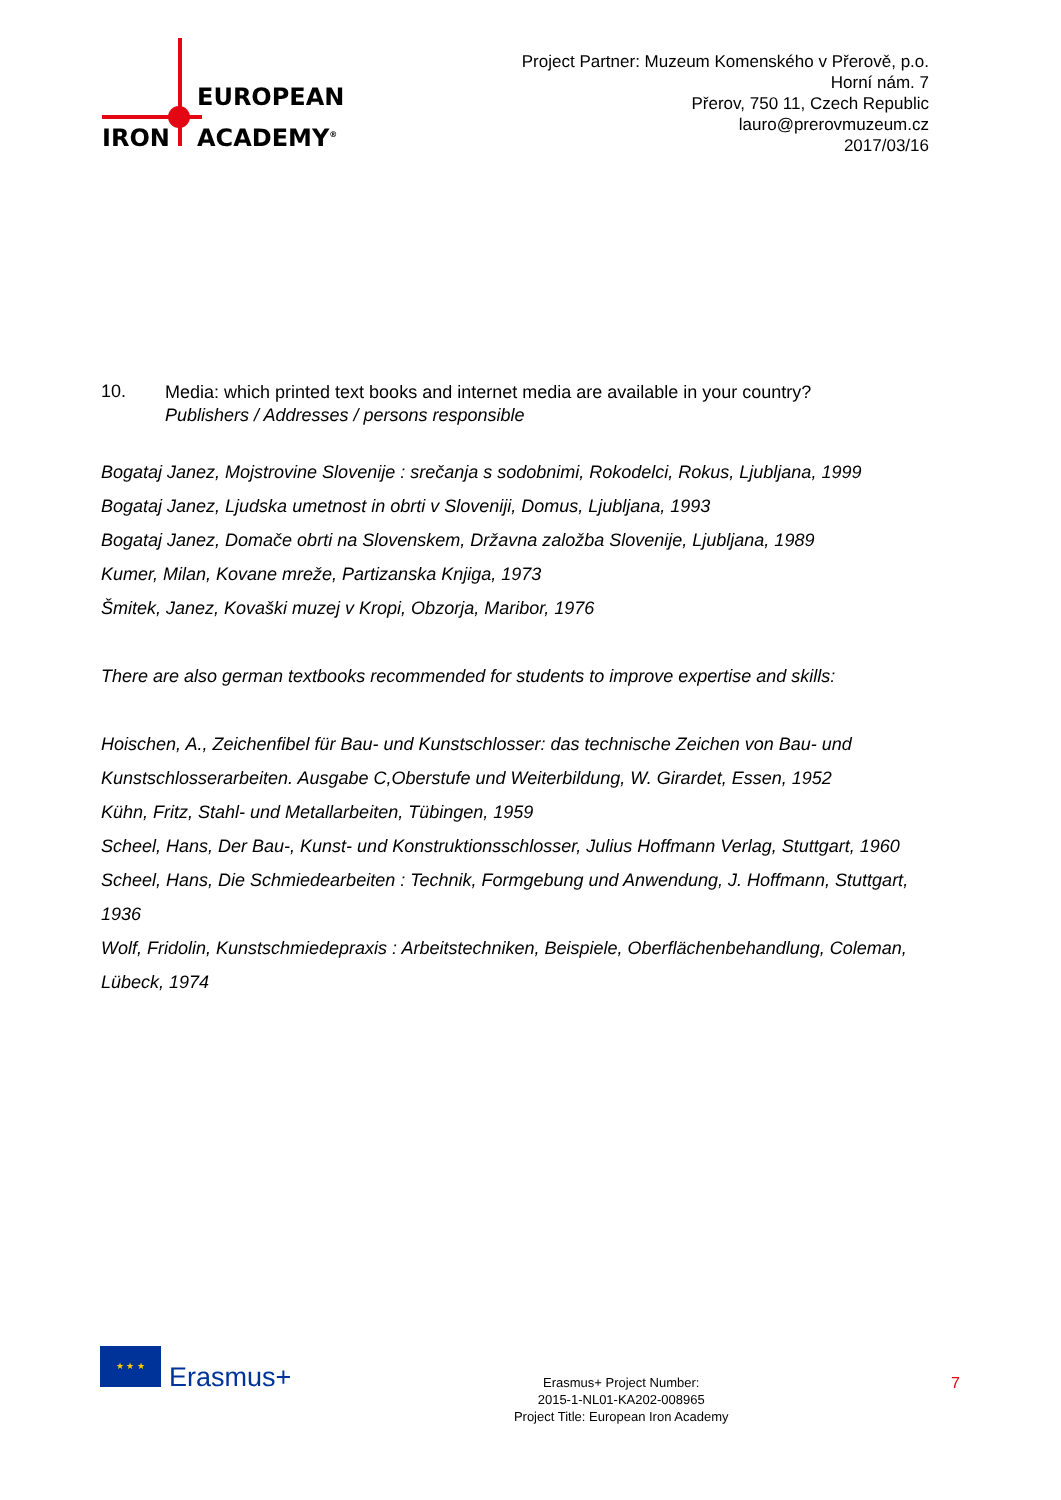EUROPEAN
IRON ACADEMY<sup>®</sup>
Project Partner: Muzeum Komenského v Přerově, p.o.
Horní nám. 7
Přerov, 750 11, Czech Republic
lauro@prerovmuzeum.cz
2017/03/16
10. Media: which printed text books and internet media are available in your country?
Publishers / Addresses / persons responsible
Bogataj Janez, Mojstrovine Slovenije : srečanja s sodobnimi, Rokodelci, Rokus, Ljubljana, 1999
Bogataj Janez, Ljudska umetnost in obrti v Sloveniji, Domus, Ljubljana, 1993
Bogataj Janez, Domače obrti na Slovenskem, Državna založba Slovenije, Ljubljana, 1989
Kumer, Milan, Kovane mreže, Partizanska Knjiga, 1973
Šmitek, Janez, Kovaški muzej v Kropi, Obzorja, Maribor, 1976
There are also german textbooks recommended for students to improve expertise and skills:
Hoischen, A., Zeichenfibel für Bau- und Kunstschlosser: das technische Zeichen von Bau- und Kunstschlosserarbeiten. Ausgabe C,Oberstufe und Weiterbildung, W. Girardet, Essen, 1952
Kühn, Fritz, Stahl- und Metallarbeiten, Tübingen, 1959
Scheel, Hans, Der Bau-, Kunst- und Konstruktionsschlosser, Julius Hoffmann Verlag, Stuttgart, 1960
Scheel, Hans, Die Schmiedearbeiten : Technik, Formgebung und Anwendung, J. Hoffmann, Stuttgart, 1936
Wolf, Fridolin, Kunstschmiedepraxis : Arbeitstechniken, Beispiele, Oberflächenbehandlung, Coleman, Lübeck, 1974
★ ★ ★
Erasmus+
Erasmus+ Project Number:
2015-1-NL01-KA202-008965
Project Title: European Iron Academy
7